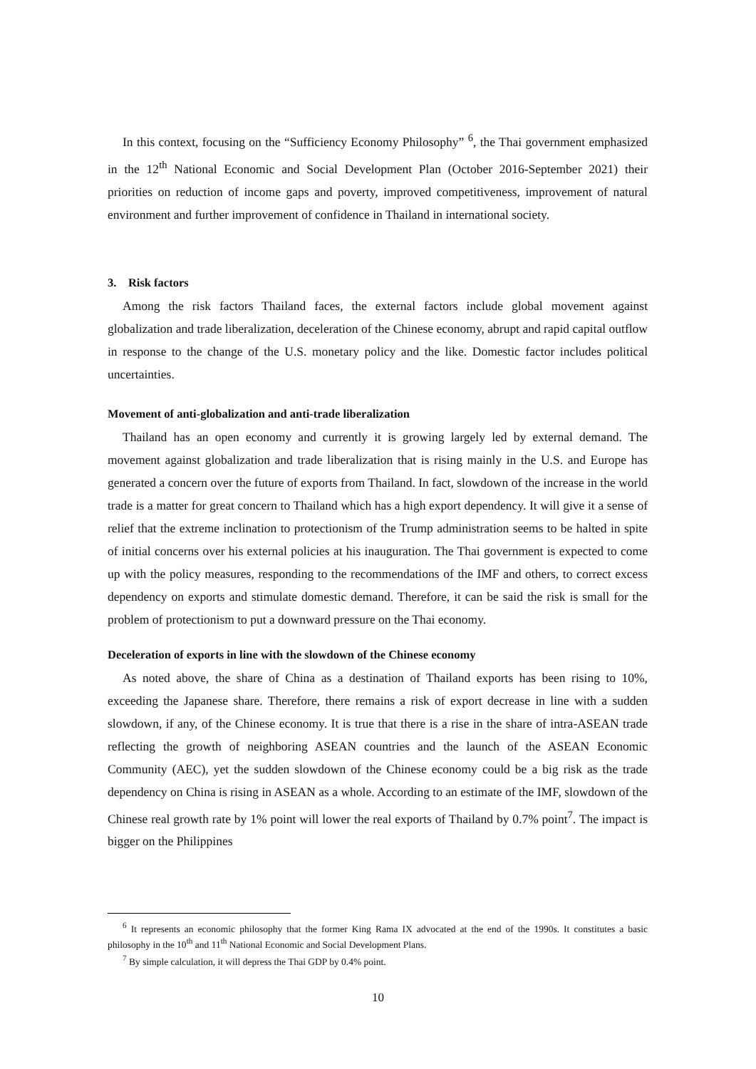In this context, focusing on the “Sufficiency Economy Philosophy” <sup>6</sup>, the Thai government emphasized in the 12<sup>th</sup> National Economic and Social Development Plan (October 2016-September 2021) their priorities on reduction of income gaps and poverty, improved competitiveness, improvement of natural environment and further improvement of confidence in Thailand in international society.
3. Risk factors
Among the risk factors Thailand faces, the external factors include global movement against globalization and trade liberalization, deceleration of the Chinese economy, abrupt and rapid capital outflow in response to the change of the U.S. monetary policy and the like. Domestic factor includes political uncertainties.
Movement of anti-globalization and anti-trade liberalization
Thailand has an open economy and currently it is growing largely led by external demand. The movement against globalization and trade liberalization that is rising mainly in the U.S. and Europe has generated a concern over the future of exports from Thailand. In fact, slowdown of the increase in the world trade is a matter for great concern to Thailand which has a high export dependency. It will give it a sense of relief that the extreme inclination to protectionism of the Trump administration seems to be halted in spite of initial concerns over his external policies at his inauguration. The Thai government is expected to come up with the policy measures, responding to the recommendations of the IMF and others, to correct excess dependency on exports and stimulate domestic demand. Therefore, it can be said the risk is small for the problem of protectionism to put a downward pressure on the Thai economy.
Deceleration of exports in line with the slowdown of the Chinese economy
As noted above, the share of China as a destination of Thailand exports has been rising to 10%, exceeding the Japanese share. Therefore, there remains a risk of export decrease in line with a sudden slowdown, if any, of the Chinese economy. It is true that there is a rise in the share of intra-ASEAN trade reflecting the growth of neighboring ASEAN countries and the launch of the ASEAN Economic Community (AEC), yet the sudden slowdown of the Chinese economy could be a big risk as the trade dependency on China is rising in ASEAN as a whole. According to an estimate of the IMF, slowdown of the Chinese real growth rate by 1% point will lower the real exports of Thailand by 0.7% point<sup>7</sup>. The impact is bigger on the Philippines
<sup>6</sup> It represents an economic philosophy that the former King Rama IX advocated at the end of the 1990s. It constitutes a basic philosophy in the 10<sup>th</sup> and 11<sup>th</sup> National Economic and Social Development Plans.
<sup>7</sup> By simple calculation, it will depress the Thai GDP by 0.4% point.
10